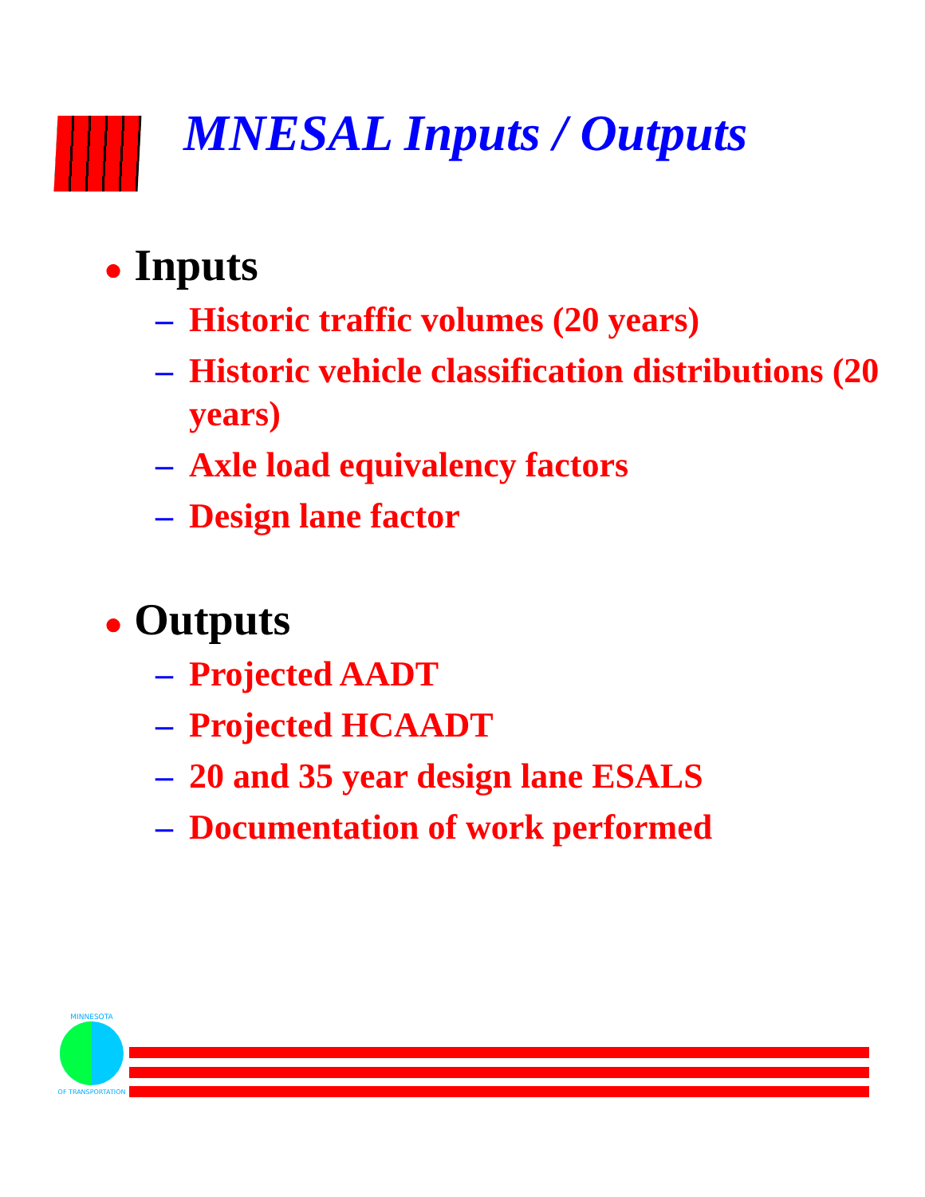MNESAL Inputs / Outputs
● Inputs
– Historic traffic volumes (20 years)
– Historic vehicle classification distributions (20 years)
– Axle load equivalency factors
– Design lane factor
● Outputs
– Projected AADT
– Projected HCAADT
– 20 and 35 year design lane ESALS
– Documentation of work performed
MINNESOTA
OF TRANSPORTATION